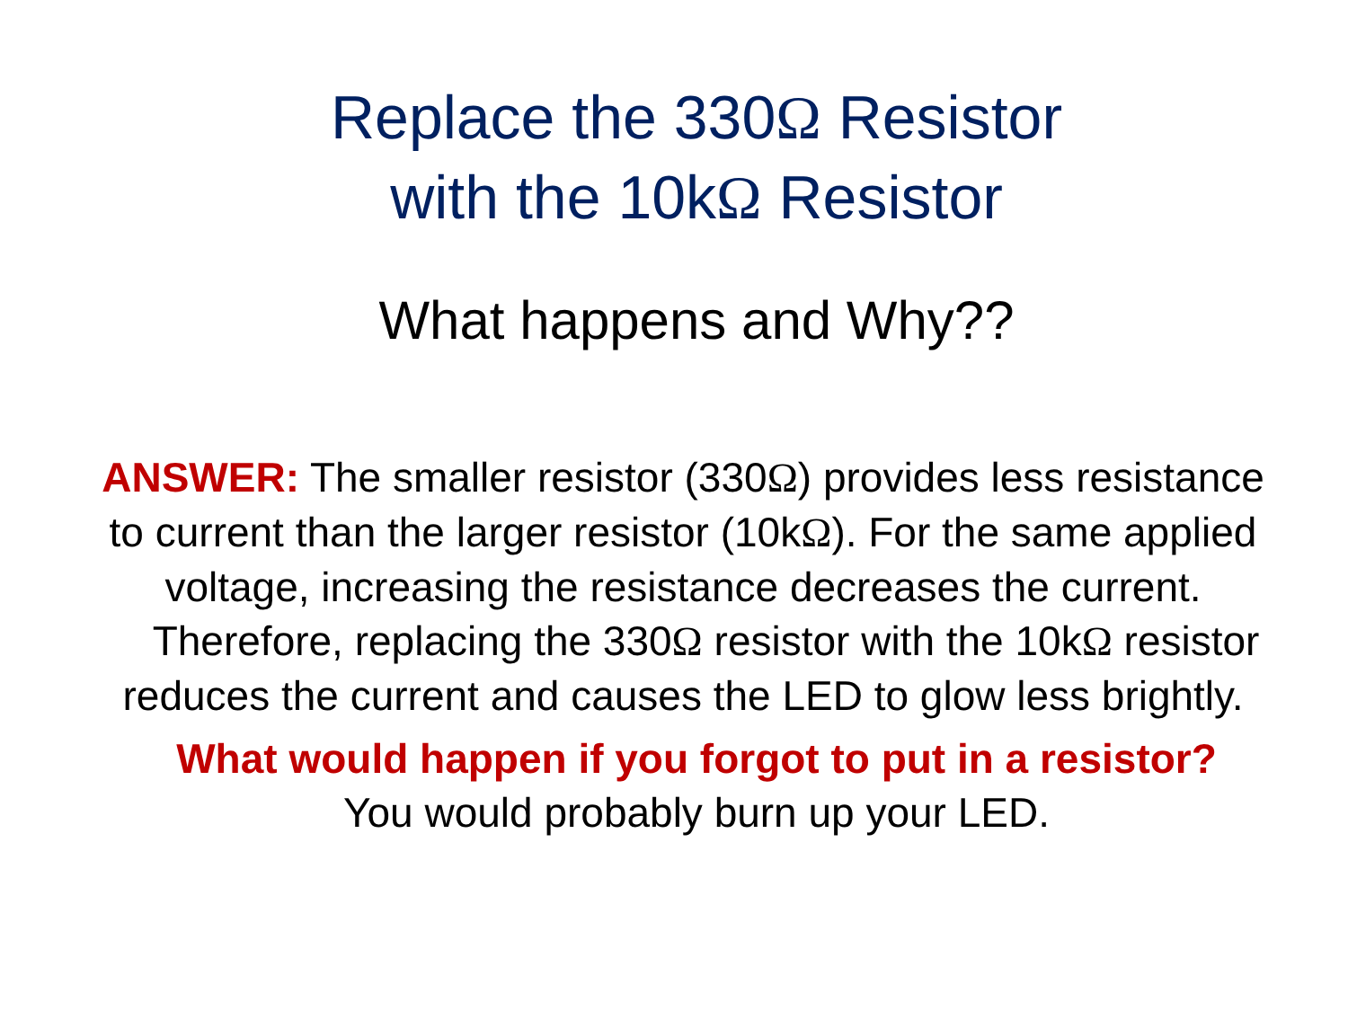Replace the 330Ω Resistor
with the 10kΩ Resistor
What happens and Why??
ANSWER: The smaller resistor (330Ω) provides less resistance to current than the larger resistor (10kΩ). For the same applied voltage, increasing the resistance decreases the current.
Therefore, replacing the 330Ω resistor with the 10kΩ resistor reduces the current and causes the LED to glow less brightly.
What would happen if you forgot to put in a resistor?
You would probably burn up your LED.